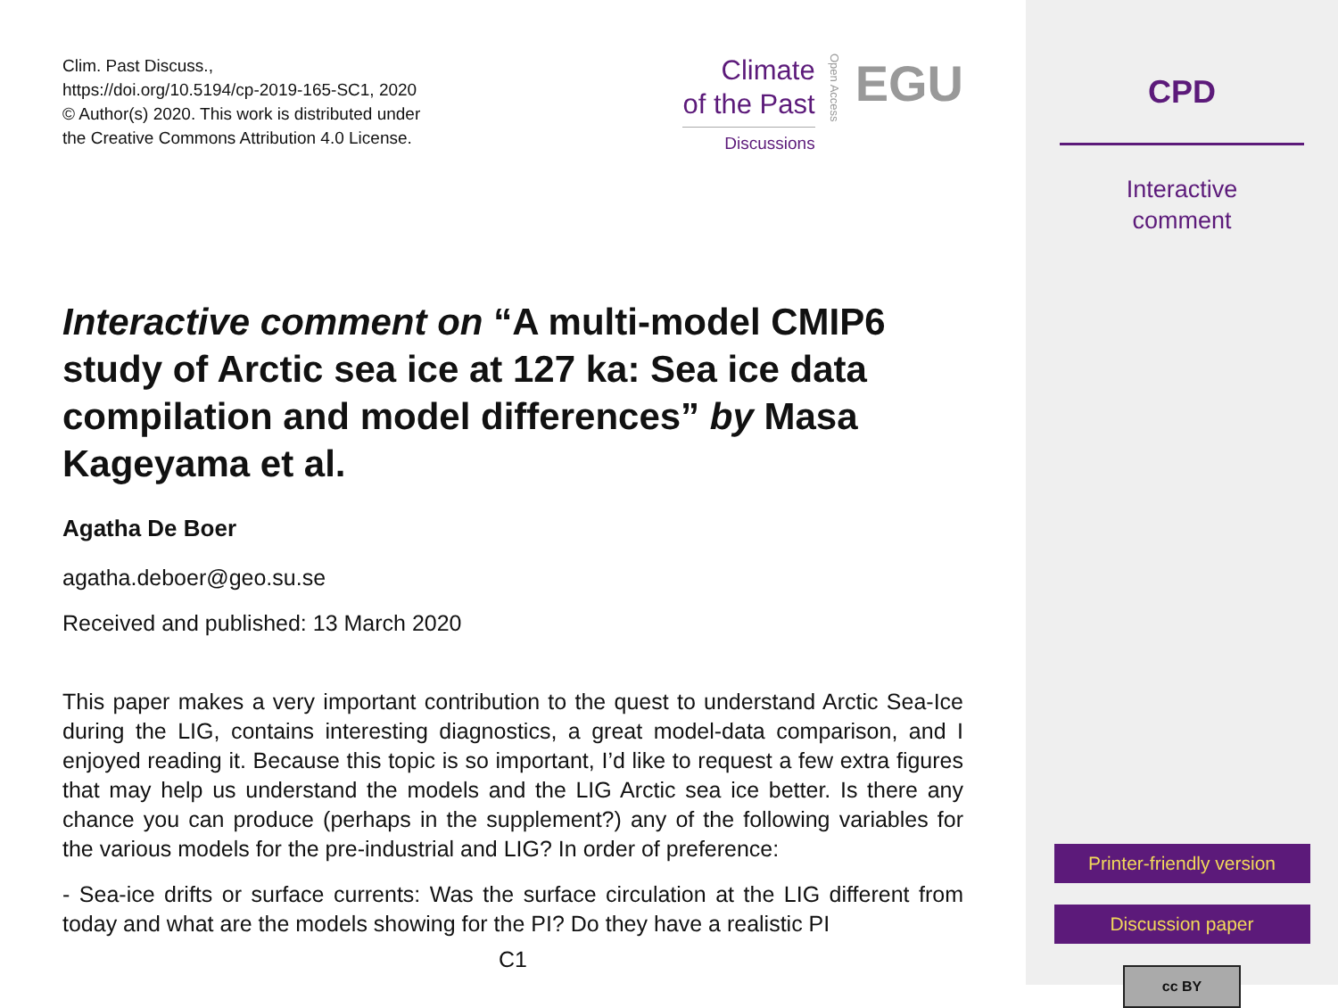Clim. Past Discuss.,
https://doi.org/10.5194/cp-2019-165-SC1, 2020
© Author(s) 2020. This work is distributed under
the Creative Commons Attribution 4.0 License.
Climate
of the Past
Discussions
Open Access
EGU
Interactive comment on “A multi-model CMIP6 study of Arctic sea ice at 127 ka: Sea ice data compilation and model differences” by Masa Kageyama et al.
Agatha De Boer
agatha.deboer@geo.su.se
Received and published: 13 March 2020
This paper makes a very important contribution to the quest to understand Arctic Sea-Ice during the LIG, contains interesting diagnostics, a great model-data comparison, and I enjoyed reading it. Because this topic is so important, I’d like to request a few extra figures that may help us understand the models and the LIG Arctic sea ice better. Is there any chance you can produce (perhaps in the supplement?) any of the following variables for the various models for the pre-industrial and LIG? In order of preference:
- Sea-ice drifts or surface currents: Was the surface circulation at the LIG different from today and what are the models showing for the PI? Do they have a realistic PI
C1
CPD
Interactive
comment
Printer-friendly version
Discussion paper
cc BY